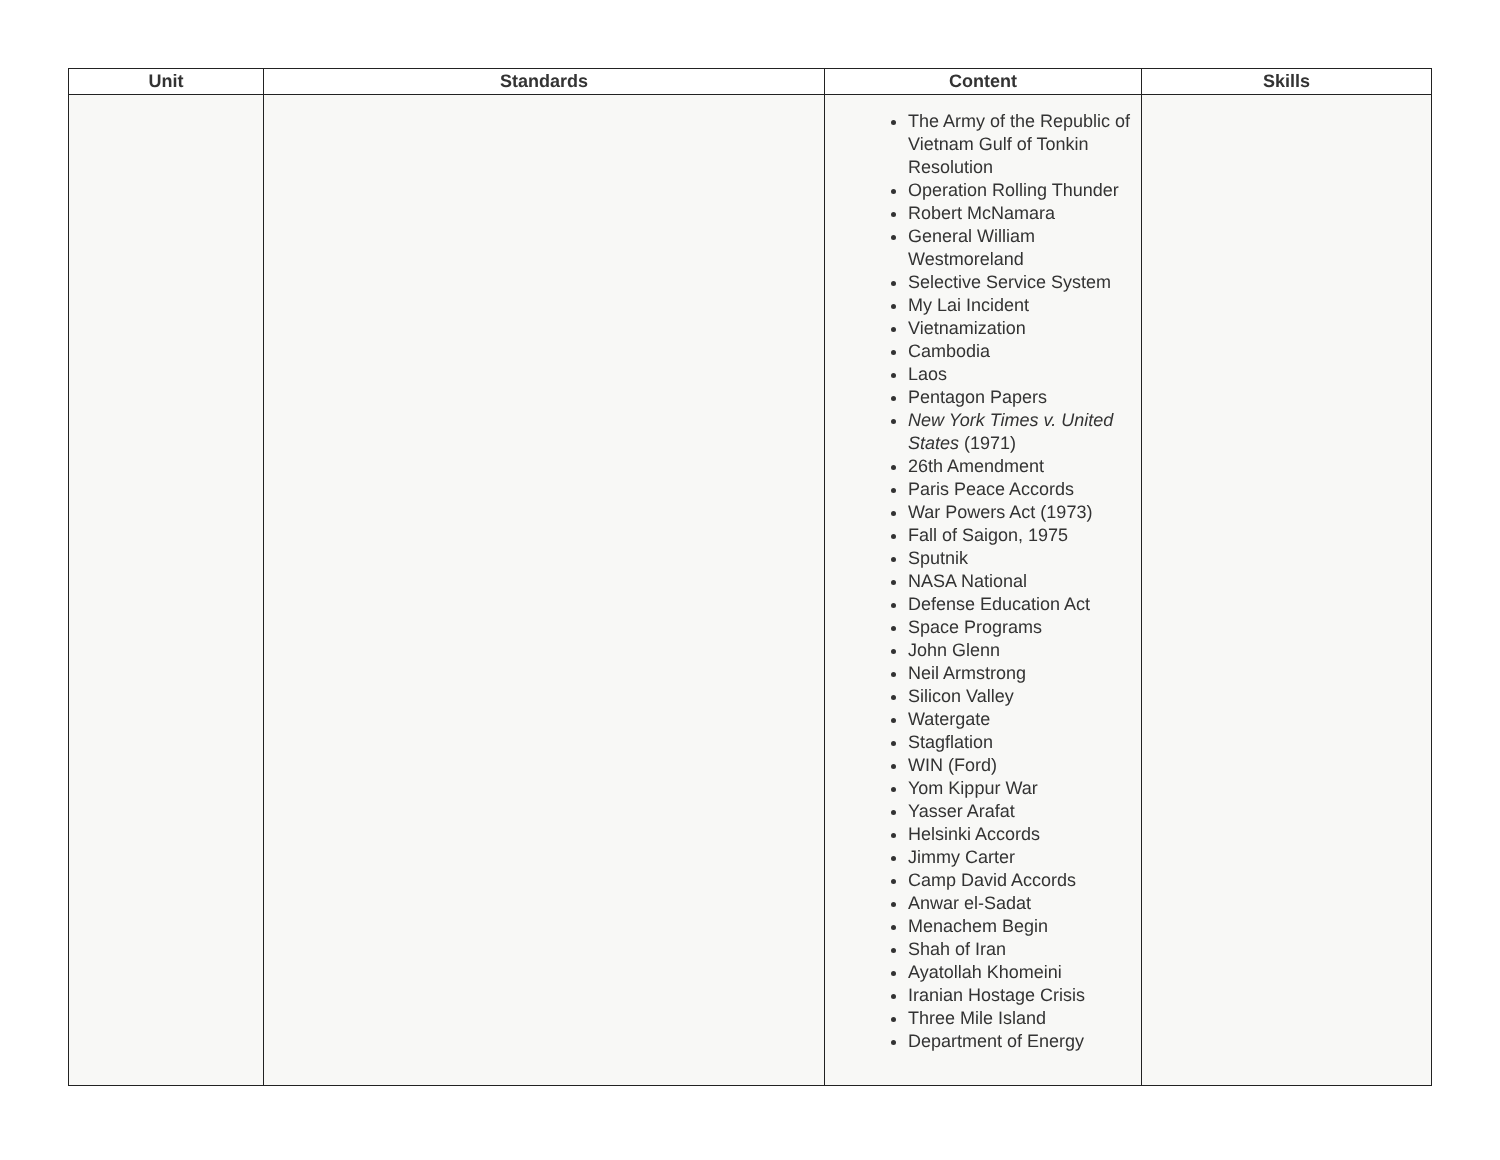| Unit | Standards | Content | Skills |
| --- | --- | --- | --- |
| | | The Army of the Republic of Vietnam Gulf of Tonkin Resolution Operation Rolling Thunder Robert McNamara General William Westmoreland Selective Service System My Lai Incident Vietnamization Cambodia Laos Pentagon Papers New York Times v. United States (1971) 26th Amendment Paris Peace Accords War Powers Act (1973) Fall of Saigon, 1975 Sputnik NASA National Defense Education Act Space Programs John Glenn Neil Armstrong Silicon Valley Watergate Stagflation WIN (Ford) Yom Kippur War Yasser Arafat Helsinki Accords Jimmy Carter Camp David Accords Anwar el-Sadat Menachem Begin Shah of Iran Ayatollah Khomeini Iranian Hostage Crisis Three Mile Island Department of Energy | |